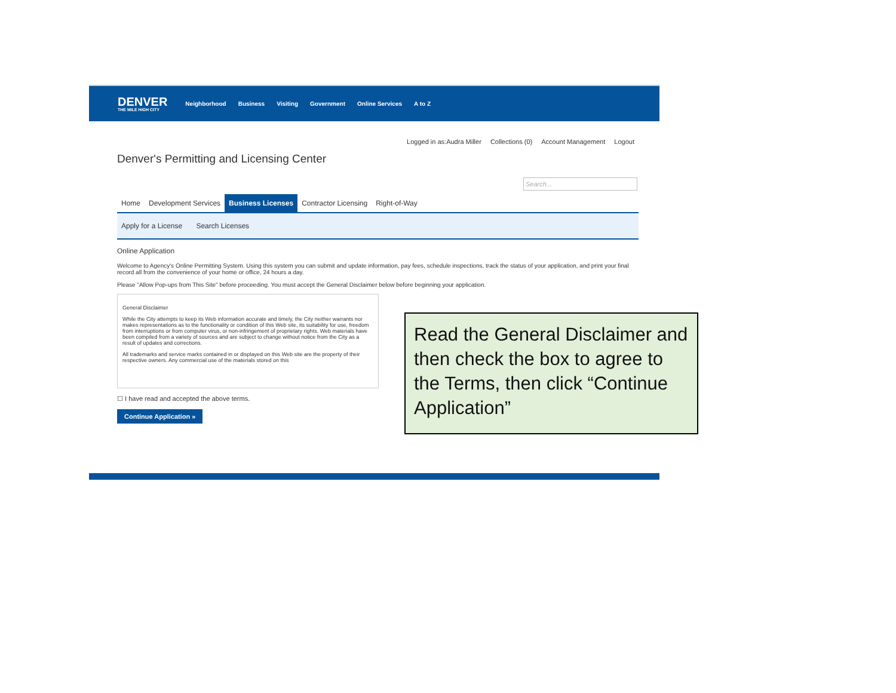DENVER
THE MILE HIGH CITY
Neighborhood Business Visiting Government Online Services A to Z
Logged in as:Audra Miller Collections (0) Account Management Logout
Denver's Permitting and Licensing Center
Search...
Home Development Services Business Licenses Contractor Licensing Right-of-Way
Apply for a License Search Licenses
Online Application
Welcome to Agency's Online Permitting System. Using this system you can submit and update information, pay fees, schedule inspections, track the status of your application, and print your final record all from the convenience of your home or office, 24 hours a day.
Please "Allow Pop-ups from This Site" before proceeding. You must accept the General Disclaimer below before beginning your application.
General Disclaimer
While the City attempts to keep its Web information accurate and timely, the City neither warrants nor makes representations as to the functionality or condition of this Web site, its suitability for use, freedom from interruptions or from computer virus, or non-infringement of proprietary rights. Web materials have been compiled from a variety of sources and are subject to change without notice from the City as a result of updates and corrections.
All trademarks and service marks contained in or displayed on this Web site are the property of their respective owners. Any commercial use of the materials stored on this
☐ I have read and accepted the above terms.
Continue Application »
Read the General Disclaimer and then check the box to agree to the Terms, then click “Continue Application”